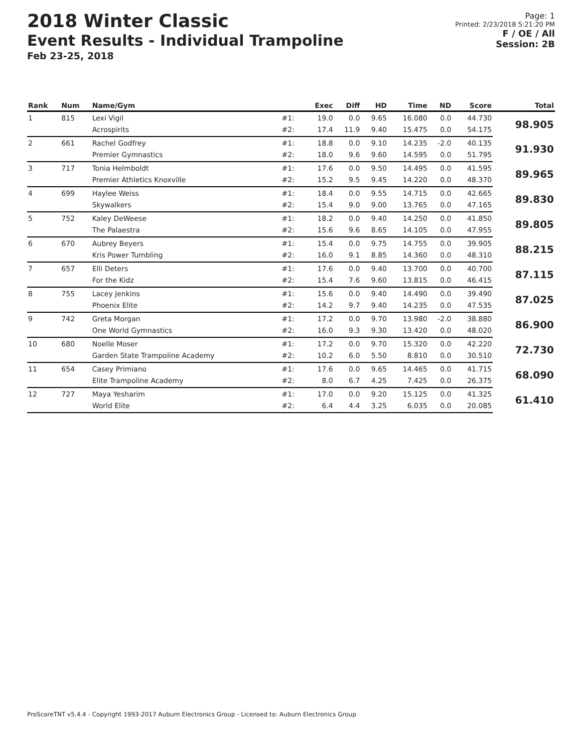2018 Winter Classic
Event Results - Individual Trampoline
Feb 23-25, 2018
Page: 1
Printed: 2/23/2018 5:21:20 PM
F / OE / All
Session: 2B
| Rank | Num | Name/Gym | | Exec | Diff | HD | Time | ND | Score | Total |
| --- | --- | --- | --- | --- | --- | --- | --- | --- | --- | --- |
| 1 | 815 | Lexi Vigil | #1: | 19.0 | 0.0 | 9.65 | 16.080 | 0.0 | 44.730 | 98.905 |
| | | Acrospirits | #2: | 17.4 | 11.9 | 9.40 | 15.475 | 0.0 | 54.175 | |
| 2 | 661 | Rachel Godfrey | #1: | 18.8 | 0.0 | 9.10 | 14.235 | -2.0 | 40.135 | 91.930 |
| | | Premier Gymnastics | #2: | 18.0 | 9.6 | 9.60 | 14.595 | 0.0 | 51.795 | |
| 3 | 717 | Tonia Helmboldt | #1: | 17.6 | 0.0 | 9.50 | 14.495 | 0.0 | 41.595 | 89.965 |
| | | Premier Athletics Knoxville | #2: | 15.2 | 9.5 | 9.45 | 14.220 | 0.0 | 48.370 | |
| 4 | 699 | Haylee Weiss | #1: | 18.4 | 0.0 | 9.55 | 14.715 | 0.0 | 42.665 | 89.830 |
| | | Skywalkers | #2: | 15.4 | 9.0 | 9.00 | 13.765 | 0.0 | 47.165 | |
| 5 | 752 | Kaley DeWeese | #1: | 18.2 | 0.0 | 9.40 | 14.250 | 0.0 | 41.850 | 89.805 |
| | | The Palaestra | #2: | 15.6 | 9.6 | 8.65 | 14.105 | 0.0 | 47.955 | |
| 6 | 670 | Aubrey Beyers | #1: | 15.4 | 0.0 | 9.75 | 14.755 | 0.0 | 39.905 | 88.215 |
| | | Kris Power Tumbling | #2: | 16.0 | 9.1 | 8.85 | 14.360 | 0.0 | 48.310 | |
| 7 | 657 | Elli Deters | #1: | 17.6 | 0.0 | 9.40 | 13.700 | 0.0 | 40.700 | 87.115 |
| | | For the Kidz | #2: | 15.4 | 7.6 | 9.60 | 13.815 | 0.0 | 46.415 | |
| 8 | 755 | Lacey Jenkins | #1: | 15.6 | 0.0 | 9.40 | 14.490 | 0.0 | 39.490 | 87.025 |
| | | Phoenix Elite | #2: | 14.2 | 9.7 | 9.40 | 14.235 | 0.0 | 47.535 | |
| 9 | 742 | Greta Morgan | #1: | 17.2 | 0.0 | 9.70 | 13.980 | -2.0 | 38.880 | 86.900 |
| | | One World Gymnastics | #2: | 16.0 | 9.3 | 9.30 | 13.420 | 0.0 | 48.020 | |
| 10 | 680 | Noelle Moser | #1: | 17.2 | 0.0 | 9.70 | 15.320 | 0.0 | 42.220 | 72.730 |
| | | Garden State Trampoline Academy | #2: | 10.2 | 6.0 | 5.50 | 8.810 | 0.0 | 30.510 | |
| 11 | 654 | Casey Primiano | #1: | 17.6 | 0.0 | 9.65 | 14.465 | 0.0 | 41.715 | 68.090 |
| | | Elite Trampoline Academy | #2: | 8.0 | 6.7 | 4.25 | 7.425 | 0.0 | 26.375 | |
| 12 | 727 | Maya Yesharim | #1: | 17.0 | 0.0 | 9.20 | 15.125 | 0.0 | 41.325 | 61.410 |
| | | World Elite | #2: | 6.4 | 4.4 | 3.25 | 6.035 | 0.0 | 20.085 | |
ProScoreTNT v5.4.4 - Copyright 1993-2017 Auburn Electronics Group - Licensed to: Auburn Electronics Group